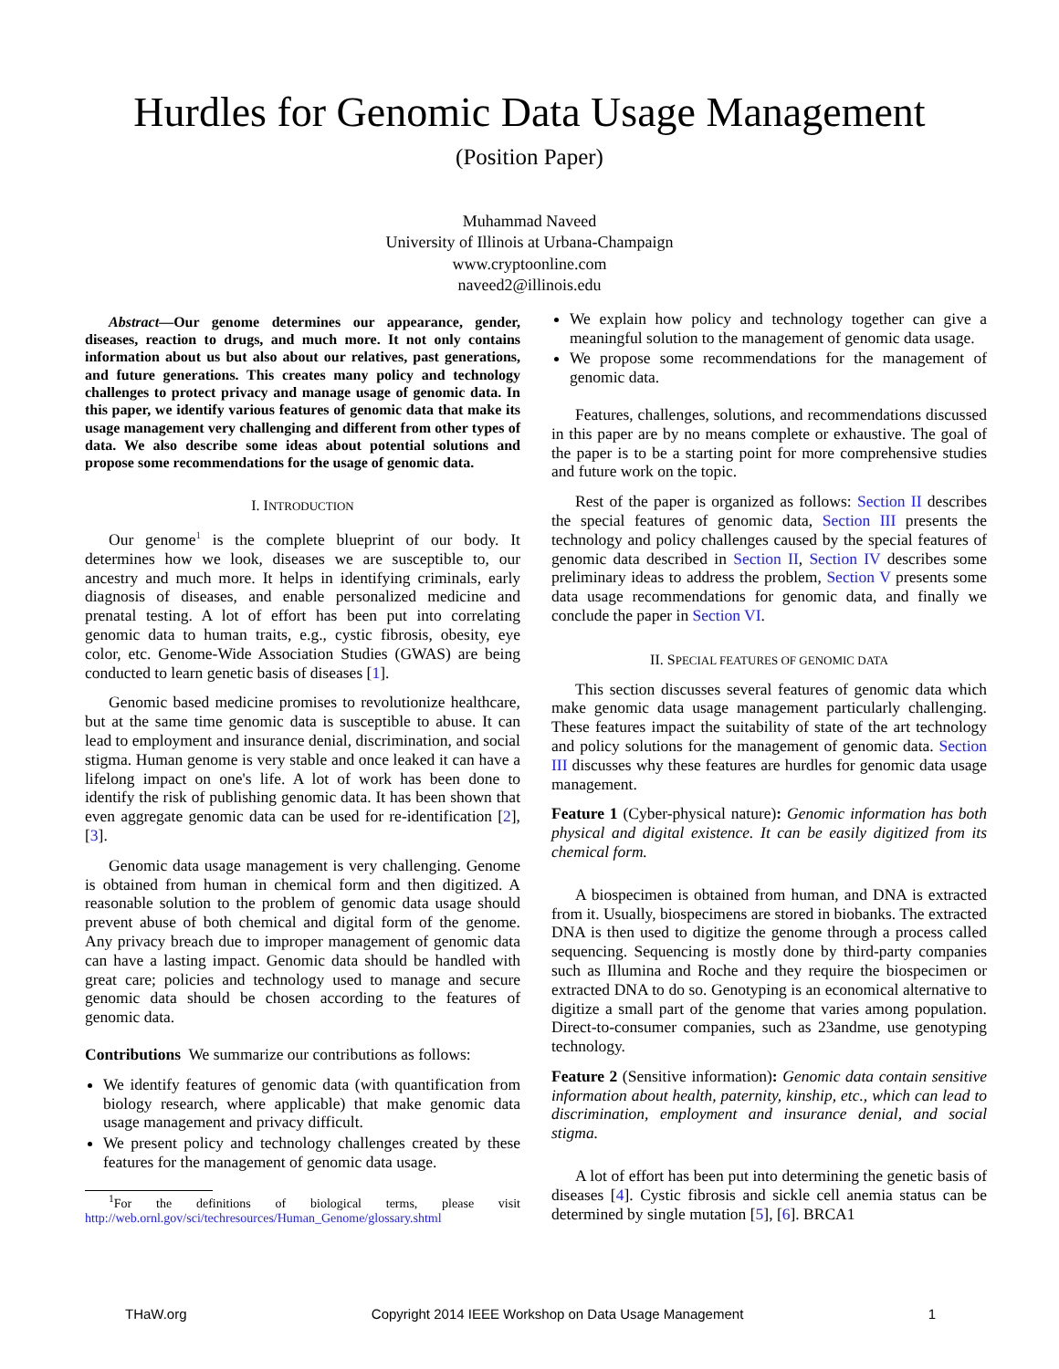Hurdles for Genomic Data Usage Management
(Position Paper)
Muhammad Naveed
University of Illinois at Urbana-Champaign
www.cryptoonline.com
naveed2@illinois.edu
Abstract—Our genome determines our appearance, gender, diseases, reaction to drugs, and much more. It not only contains information about us but also about our relatives, past generations, and future generations. This creates many policy and technology challenges to protect privacy and manage usage of genomic data. In this paper, we identify various features of genomic data that make its usage management very challenging and different from other types of data. We also describe some ideas about potential solutions and propose some recommendations for the usage of genomic data.
I. INTRODUCTION
Our genome<sup>1</sup> is the complete blueprint of our body. It determines how we look, diseases we are susceptible to, our ancestry and much more. It helps in identifying criminals, early diagnosis of diseases, and enable personalized medicine and prenatal testing. A lot of effort has been put into correlating genomic data to human traits, e.g., cystic fibrosis, obesity, eye color, etc. Genome-Wide Association Studies (GWAS) are being conducted to learn genetic basis of diseases [1].
Genomic based medicine promises to revolutionize healthcare, but at the same time genomic data is susceptible to abuse. It can lead to employment and insurance denial, discrimination, and social stigma. Human genome is very stable and once leaked it can have a lifelong impact on one's life. A lot of work has been done to identify the risk of publishing genomic data. It has been shown that even aggregate genomic data can be used for re-identification [2], [3].
Genomic data usage management is very challenging. Genome is obtained from human in chemical form and then digitized. A reasonable solution to the problem of genomic data usage should prevent abuse of both chemical and digital form of the genome. Any privacy breach due to improper management of genomic data can have a lasting impact. Genomic data should be handled with great care; policies and technology used to manage and secure genomic data should be chosen according to the features of genomic data.
Contributions We summarize our contributions as follows:
We identify features of genomic data (with quantification from biology research, where applicable) that make genomic data usage management and privacy difficult.
We present policy and technology challenges created by these features for the management of genomic data usage.
<sup>1</sup> For the definitions of biological terms, please visit http://web.ornl.gov/sci/techresources/Human_Genome/glossary.shtml
We explain how policy and technology together can give a meaningful solution to the management of genomic data usage.
We propose some recommendations for the management of genomic data.
Features, challenges, solutions, and recommendations discussed in this paper are by no means complete or exhaustive. The goal of the paper is to be a starting point for more comprehensive studies and future work on the topic.
Rest of the paper is organized as follows: Section II describes the special features of genomic data, Section III presents the technology and policy challenges caused by the special features of genomic data described in Section II, Section IV describes some preliminary ideas to address the problem, Section V presents some data usage recommendations for genomic data, and finally we conclude the paper in Section VI.
II. SPECIAL FEATURES OF GENOMIC DATA
This section discusses several features of genomic data which make genomic data usage management particularly challenging. These features impact the suitability of state of the art technology and policy solutions for the management of genomic data. Section III discusses why these features are hurdles for genomic data usage management.
Feature 1 (Cyber-physical nature): Genomic information has both physical and digital existence. It can be easily digitized from its chemical form.
A biospecimen is obtained from human, and DNA is extracted from it. Usually, biospecimens are stored in biobanks. The extracted DNA is then used to digitize the genome through a process called sequencing. Sequencing is mostly done by third-party companies such as Illumina and Roche and they require the biospecimen or extracted DNA to do so. Genotyping is an economical alternative to digitize a small part of the genome that varies among population. Direct-to-consumer companies, such as 23andme, use genotyping technology.
Feature 2 (Sensitive information): Genomic data contain sensitive information about health, paternity, kinship, etc., which can lead to discrimination, employment and insurance denial, and social stigma.
A lot of effort has been put into determining the genetic basis of diseases [4]. Cystic fibrosis and sickle cell anemia status can be determined by single mutation [5], [6]. BRCA1
THaW.org Copyright 2014 IEEE Workshop on Data Usage Management 1